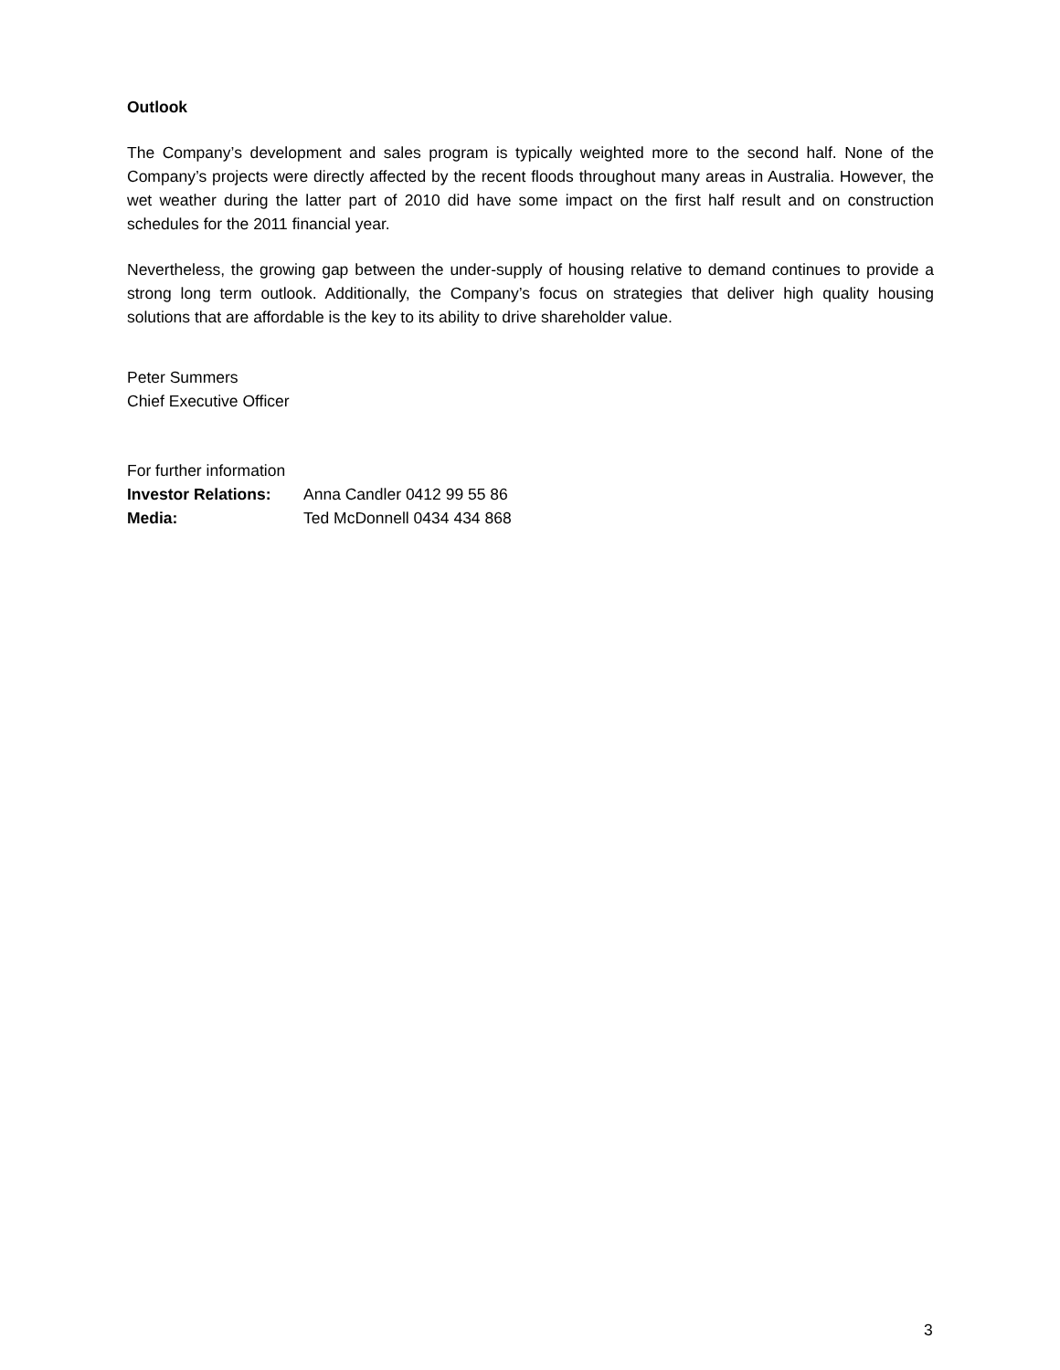Outlook
The Company’s development and sales program is typically weighted more to the second half. None of the Company’s projects were directly affected by the recent floods throughout many areas in Australia. However, the wet weather during the latter part of 2010 did have some impact on the first half result and on construction schedules for the 2011 financial year.
Nevertheless, the growing gap between the under-supply of housing relative to demand continues to provide a strong long term outlook. Additionally, the Company’s focus on strategies that deliver high quality housing solutions that are affordable is the key to its ability to drive shareholder value.
Peter Summers
Chief Executive Officer
For further information
| Investor Relations: | Anna Candler 0412 99 55 86 |
| Media: | Ted McDonnell 0434 434 868 |
3